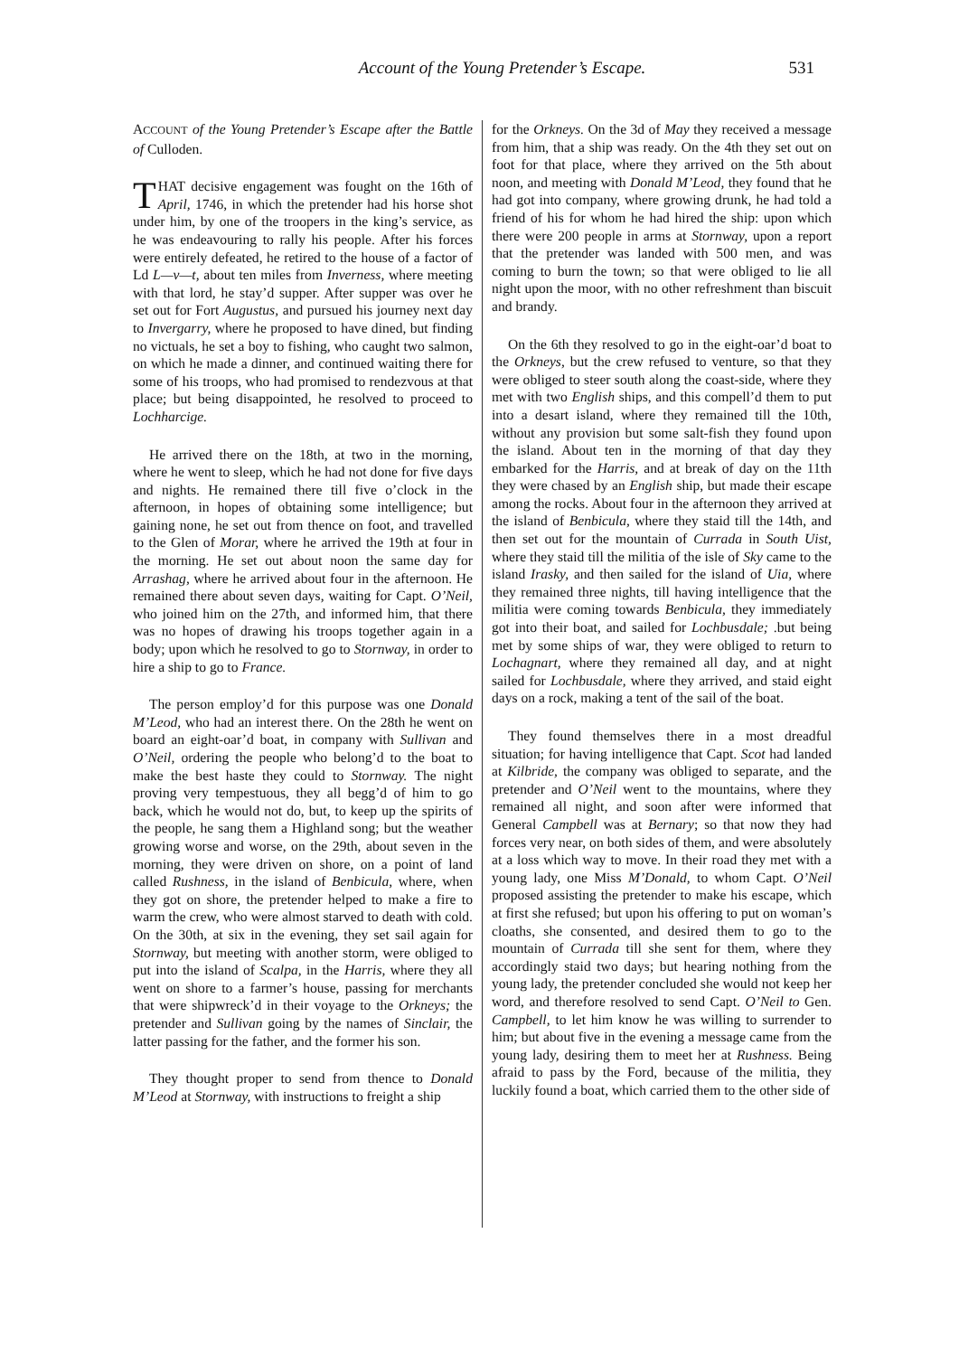Account of the Young Pretender’s Escape. 531
ACCOUNT of the Young Pretender’s Escape after the Battle of Culloden.
THAT decisive engagement was fought on the 16th of April, 1746, in which the pretender had his horse shot under him, by one of the troopers in the king’s service, as he was endeavouring to rally his people. After his forces were entirely defeated, he retired to the house of a factor of Ld L—v—t, about ten miles from Inverness, where meeting with that lord, he stay’d supper. After supper was over he set out for Fort Augustus, and pursued his journey next day to Invergarry, where he proposed to have dined, but finding no victuals, he set a boy to fishing, who caught two salmon, on which he made a dinner, and continued waiting there for some of his troops, who had promised to rendezvous at that place; but being disappointed, he resolved to proceed to Lochharcige.
He arrived there on the 18th, at two in the morning, where he went to sleep, which he had not done for five days and nights. He remained there till five o’clock in the afternoon, in hopes of obtaining some intelligence; but gaining none, he set out from thence on foot, and travelled to the Glen of Morar, where he arrived the 19th at four in the morning. He set out about noon the same day for Arrashag, where he arrived about four in the afternoon. He remained there about seven days, waiting for Capt. O’Neil, who joined him on the 27th, and informed him, that there was no hopes of drawing his troops together again in a body; upon which he resolved to go to Stornway, in order to hire a ship to go to France.
The person employ’d for this purpose was one Donald M’Leod, who had an interest there. On the 28th he went on board an eight-oar’d boat, in company with Sullivan and O’Neil, ordering the people who belong’d to the boat to make the best haste they could to Stornway. The night proving very tempestuous, they all begg’d of him to go back, which he would not do, but, to keep up the spirits of the people, he sang them a Highland song; but the weather growing worse and worse, on the 29th, about seven in the morning, they were driven on shore, on a point of land called Rushness, in the island of Benbicula, where, when they got on shore, the pretender helped to make a fire to warm the crew, who were almost starved to death with cold. On the 30th, at six in the evening, they set sail again for Stornway, but meeting with another storm, were obliged to put into the island of Scalpa, in the Harris, where they all went on shore to a farmer’s house, passing for merchants that were shipwreck’d in their voyage to the Orkneys; the pretender and Sullivan going by the names of Sinclair, the latter passing for the father, and the former his son.
They thought proper to send from thence to Donald M’Leod at Stornway, with instructions to freight a ship
for the Orkneys. On the 3d of May they received a message from him, that a ship was ready. On the 4th they set out on foot for that place, where they arrived on the 5th about noon, and meeting with Donald M’Leod, they found that he had got into company, where growing drunk, he had told a friend of his for whom he had hired the ship: upon which there were 200 people in arms at Stornway, upon a report that the pretender was landed with 500 men, and was coming to burn the town; so that were obliged to lie all night upon the moor, with no other refreshment than biscuit and brandy.
On the 6th they resolved to go in the eight-oar’d boat to the Orkneys, but the crew refused to venture, so that they were obliged to steer south along the coast-side, where they met with two English ships, and this compell’d them to put into a desart island, where they remained till the 10th, without any provision but some salt-fish they found upon the island. About ten in the morning of that day they embarked for the Harris, and at break of day on the 11th they were chased by an English ship, but made their escape among the rocks. About four in the afternoon they arrived at the island of Benbicula, where they staid till the 14th, and then set out for the mountain of Currada in South Uist, where they staid till the militia of the isle of Sky came to the island Irasky, and then sailed for the island of Uia, where they remained three nights, till having intelligence that the militia were coming towards Benbicula, they immediately got into their boat, and sailed for Lochbusdale; .but being met by some ships of war, they were obliged to return to Lochagnart, where they remained all day, and at night sailed for Lochbusdale, where they arrived, and staid eight days on a rock, making a tent of the sail of the boat.
They found themselves there in a most dreadful situation; for having intelligence that Capt. Scot had landed at Kilbride, the company was obliged to separate, and the pretender and O’Neil went to the mountains, where they remained all night, and soon after were informed that General Campbell was at Bernary; so that now they had forces very near, on both sides of them, and were absolutely at a loss which way to move. In their road they met with a young lady, one Miss M’Donald, to whom Capt. O’Neil proposed assisting the pretender to make his escape, which at first she refused; but upon his offering to put on woman’s cloaths, she consented, and desired them to go to the mountain of Currada till she sent for them, where they accordingly staid two days; but hearing nothing from the young lady, the pretender concluded she would not keep her word, and therefore resolved to send Capt. O’Neil to Gen. Campbell, to let him know he was willing to surrender to him; but about five in the evening a message came from the young lady, desiring them to meet her at Rushness. Being afraid to pass by the Ford, because of the militia, they luckily found a boat, which carried them to the other side of